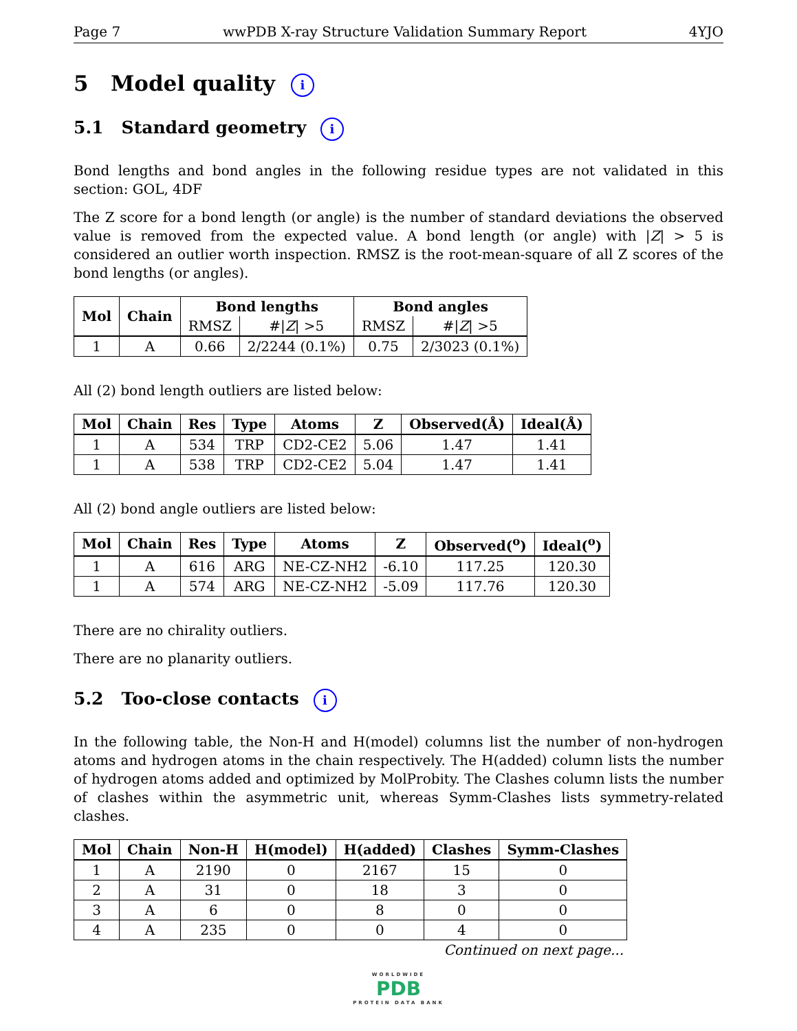Page 7 wwPDB X-ray Structure Validation Summary Report 4YJO
5 Model quality i
5.1 Standard geometry i
Bond lengths and bond angles in the following residue types are not validated in this section: GOL, 4DF
The Z score for a bond length (or angle) is the number of standard deviations the observed value is removed from the expected value. A bond length (or angle) with |Z| > 5 is considered an outlier worth inspection. RMSZ is the root-mean-square of all Z scores of the bond lengths (or angles).
| Mol | Chain | Bond lengths | | Bond angles | |
| --- | --- | --- | --- | --- | --- |
| | | RMSZ | #/ Z / >5 | RMSZ | #/ Z / >5 |
| 1 | A | 0.66 | 2/2244 (0.1%) | 0.75 | 2/3023 (0.1%) |
All (2) bond length outliers are listed below:
| Mol | Chain | Res | Type | Atoms | Z | Observed(Å) | Ideal(Å) |
| --- | --- | --- | --- | --- | --- | --- | --- |
| 1 | A | 534 | TRP | CD2-CE2 | 5.06 | 1.47 | 1.41 |
| 1 | A | 538 | TRP | CD2-CE2 | 5.04 | 1.47 | 1.41 |
All (2) bond angle outliers are listed below:
| Mol | Chain | Res | Type | Atoms | Z | Observed(<sup>o</sup>) | Ideal(<sup>o</sup>) |
| --- | --- | --- | --- | --- | --- | --- | --- |
| 1 | A | 616 | ARG | NE-CZ-NH2 | -6.10 | 117.25 | 120.30 |
| 1 | A | 574 | ARG | NE-CZ-NH2 | -5.09 | 117.76 | 120.30 |
There are no chirality outliers.
There are no planarity outliers.
5.2 Too-close contacts i
In the following table, the Non-H and H(model) columns list the number of non-hydrogen atoms and hydrogen atoms in the chain respectively. The H(added) column lists the number of hydrogen atoms added and optimized by MolProbity. The Clashes column lists the number of clashes within the asymmetric unit, whereas Symm-Clashes lists symmetry-related clashes.
| Mol | Chain | Non-H | H(model) | H(added) | Clashes | Symm-Clashes |
| --- | --- | --- | --- | --- | --- | --- |
| 1 | A | 2190 | 0 | 2167 | 15 | 0 |
| 2 | A | 31 | 0 | 18 | 3 | 0 |
| 3 | A | 6 | 0 | 8 | 0 | 0 |
| 4 | A | 235 | 0 | 0 | 4 | 0 |
Continued on next page...
WORLDWIDE
PDB
PROTEIN DATA BANK